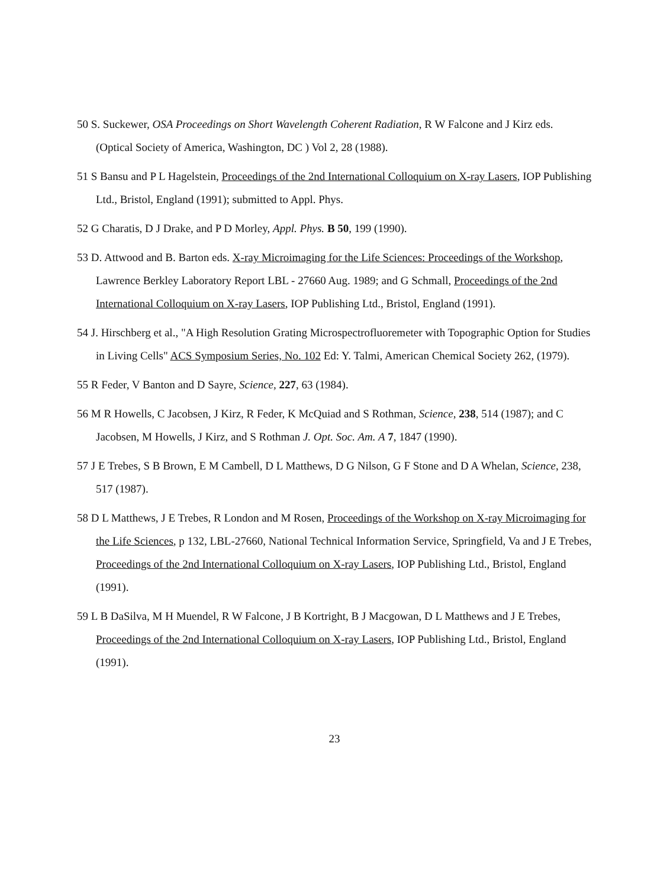50 S. Suckewer, OSA Proceedings on Short Wavelength Coherent Radiation, R W Falcone and J Kirz eds. (Optical Society of America, Washington, DC ) Vol 2, 28 (1988).
51 S Bansu and P L Hagelstein, Proceedings of the 2nd International Colloquium on X-ray Lasers, IOP Publishing Ltd., Bristol, England (1991); submitted to Appl. Phys.
52 G Charatis, D J Drake, and P D Morley, Appl. Phys. B 50, 199 (1990).
53 D. Attwood and B. Barton eds. X-ray Microimaging for the Life Sciences: Proceedings of the Workshop, Lawrence Berkley Laboratory Report LBL - 27660 Aug. 1989; and G Schmall, Proceedings of the 2nd International Colloquium on X-ray Lasers, IOP Publishing Ltd., Bristol, England (1991).
54 J. Hirschberg et al., "A High Resolution Grating Microspectrofluoremeter with Topographic Option for Studies in Living Cells" ACS Symposium Series, No. 102 Ed: Y. Talmi, American Chemical Society 262, (1979).
55 R Feder, V Banton and D Sayre, Science, 227, 63 (1984).
56 M R Howells, C Jacobsen, J Kirz, R Feder, K McQuiad and S Rothman, Science, 238, 514 (1987); and C Jacobsen, M Howells, J Kirz, and S Rothman J. Opt. Soc. Am. A 7, 1847 (1990).
57 J E Trebes, S B Brown, E M Cambell, D L Matthews, D G Nilson, G F Stone and D A Whelan, Science, 238, 517 (1987).
58 D L Matthews, J E Trebes, R London and M Rosen, Proceedings of the Workshop on X-ray Microimaging for the Life Sciences, p 132, LBL-27660, National Technical Information Service, Springfield, Va and J E Trebes, Proceedings of the 2nd International Colloquium on X-ray Lasers, IOP Publishing Ltd., Bristol, England (1991).
59 L B DaSilva, M H Muendel, R W Falcone, J B Kortright, B J Macgowan, D L Matthews and J E Trebes, Proceedings of the 2nd International Colloquium on X-ray Lasers, IOP Publishing Ltd., Bristol, England (1991).
23